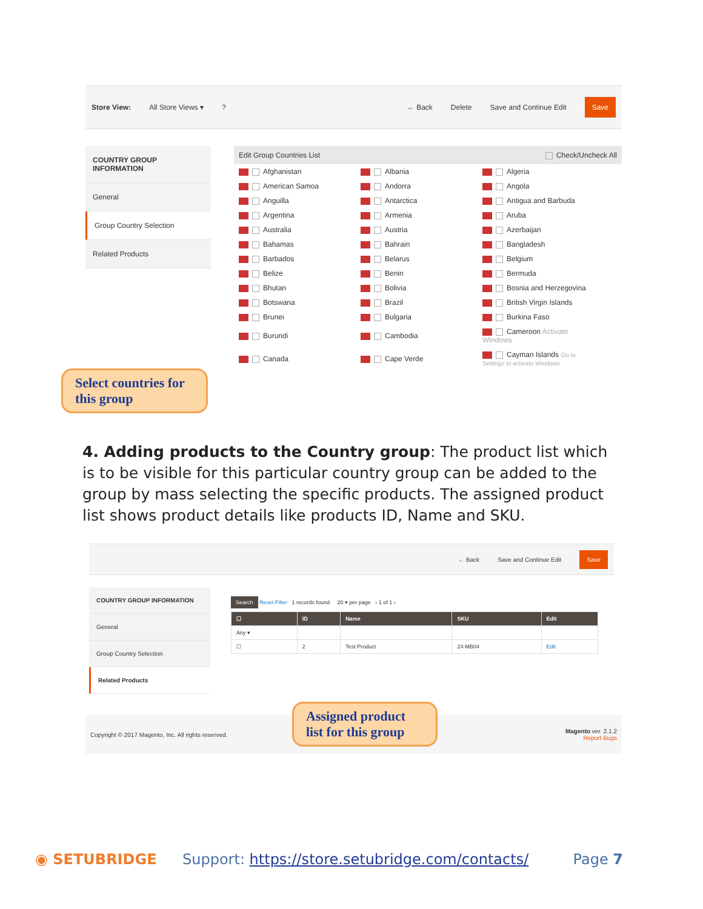Store View: All Store Views ▾ ? ← Back Delete Save and Continue Edit Save
COUNTRY GROUP INFORMATION
General
Group Country Selection
Related Products
Edit Group Countries List Check/Uncheck All
| Afghanistan | Albania | Algeria |
| American Samoa | Andorra | Angola |
| Anguilla | Antarctica | Antigua and Barbuda |
| Argentina | Armenia | Aruba |
| Australia | Austria | Azerbaijan |
| Bahamas | Bahrain | Bangladesh |
| Barbados | Belarus | Belgium |
| Belize | Benin | Bermuda |
| Bhutan | Bolivia | Bosnia and Herzegovina |
| Botswana | Brazil | British Virgin Islands |
| Brunei | Bulgaria | Burkina Faso |
| Burundi | Cambodia | Cameroon Activate Windows |
| Canada | Cape Verde | Cayman Islands Go to Settings to activate Windows |
Select countries for this group
4. Adding products to the Country group: The product list which is to be visible for this particular country group can be added to the group by mass selecting the specific products. The assigned product list shows product details like products ID, Name and SKU.
← Back Save and Continue Edit Save
COUNTRY GROUP INFORMATION
General
Group Country Selection
Related Products
Search Reset Filter 1 records found 20 ▾ per page ‹ 1 of 1 ›
| ☐ | ID | Name | SKU | Edit |
| --- | --- | --- | --- | --- |
| Any ▾ | | | | |
| ☐ | 2 | Test Product | 24-MB04 | Edit |
Copyright © 2017 Magento, Inc. All rights reserved. Magento ver. 2.1.2
Report Bugs
Assigned product list for this group
◉ SETUBRIDGE Support: https://store.setubridge.com/contacts/ Page 7